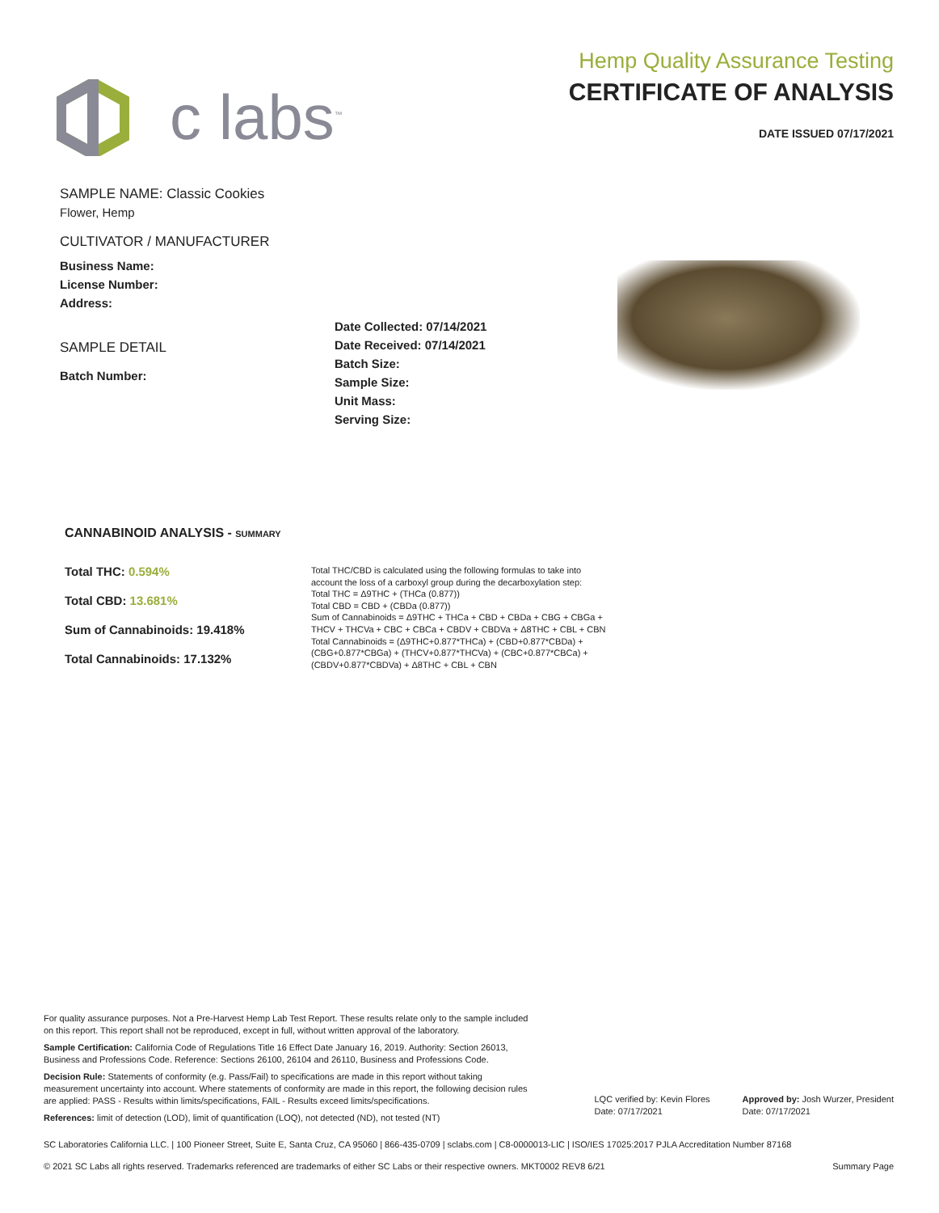c labs<sup>™</sup>
Hemp Quality Assurance Testing
CERTIFICATE OF ANALYSIS
DATE ISSUED 07/17/2021
SAMPLE NAME: Classic Cookies
Flower, Hemp
CULTIVATOR / MANUFACTURER
Business Name:
License Number:
Address:
SAMPLE DETAIL
Batch Number:
Date Collected: 07/14/2021
Date Received: 07/14/2021
Batch Size:
Sample Size:
Unit Mass:
Serving Size:
CANNABINOID ANALYSIS - SUMMARY
Total THC: 0.594%
Total CBD: 13.681%
Sum of Cannabinoids: 19.418%
Total Cannabinoids: 17.132%
Total THC/CBD is calculated using the following formulas to take into
account the loss of a carboxyl group during the decarboxylation step:
Total THC = Δ9THC + (THCa (0.877))
Total CBD = CBD + (CBDa (0.877))
Sum of Cannabinoids = Δ9THC + THCa + CBD + CBDa + CBG + CBGa +
THCV + THCVa + CBC + CBCa + CBDV + CBDVa + Δ8THC + CBL + CBN
Total Cannabinoids = (Δ9THC+0.877*THCa) + (CBD+0.877*CBDa) +
(CBG+0.877*CBGa) + (THCV+0.877*THCVa) + (CBC+0.877*CBCa) +
(CBDV+0.877*CBDVa) + Δ8THC + CBL + CBN
For quality assurance purposes. Not a Pre-Harvest Hemp Lab Test Report. These results relate only to the sample included on this report. This report shall not be reproduced, except in full, without written approval of the laboratory.
Sample Certification: California Code of Regulations Title 16 Effect Date January 16, 2019. Authority: Section 26013, Business and Professions Code. Reference: Sections 26100, 26104 and 26110, Business and Professions Code.
Decision Rule: Statements of conformity (e.g. Pass/Fail) to specifications are made in this report without taking measurement uncertainty into account. Where statements of conformity are made in this report, the following decision rules are applied: PASS - Results within limits/specifications, FAIL - Results exceed limits/specifications.
References: limit of detection (LOD), limit of quantification (LOQ), not detected (ND), not tested (NT)
LQC verified by: Kevin Flores
Date: 07/17/2021
Approved by: Josh Wurzer, President
Date: 07/17/2021
SC Laboratories California LLC. | 100 Pioneer Street, Suite E, Santa Cruz, CA 95060 | 866-435-0709 | sclabs.com | C8-0000013-LIC | ISO/IES 17025:2017 PJLA Accreditation Number 87168
© 2021 SC Labs all rights reserved. Trademarks referenced are trademarks of either SC Labs or their respective owners. MKT0002 REV8 6/21 Summary Page